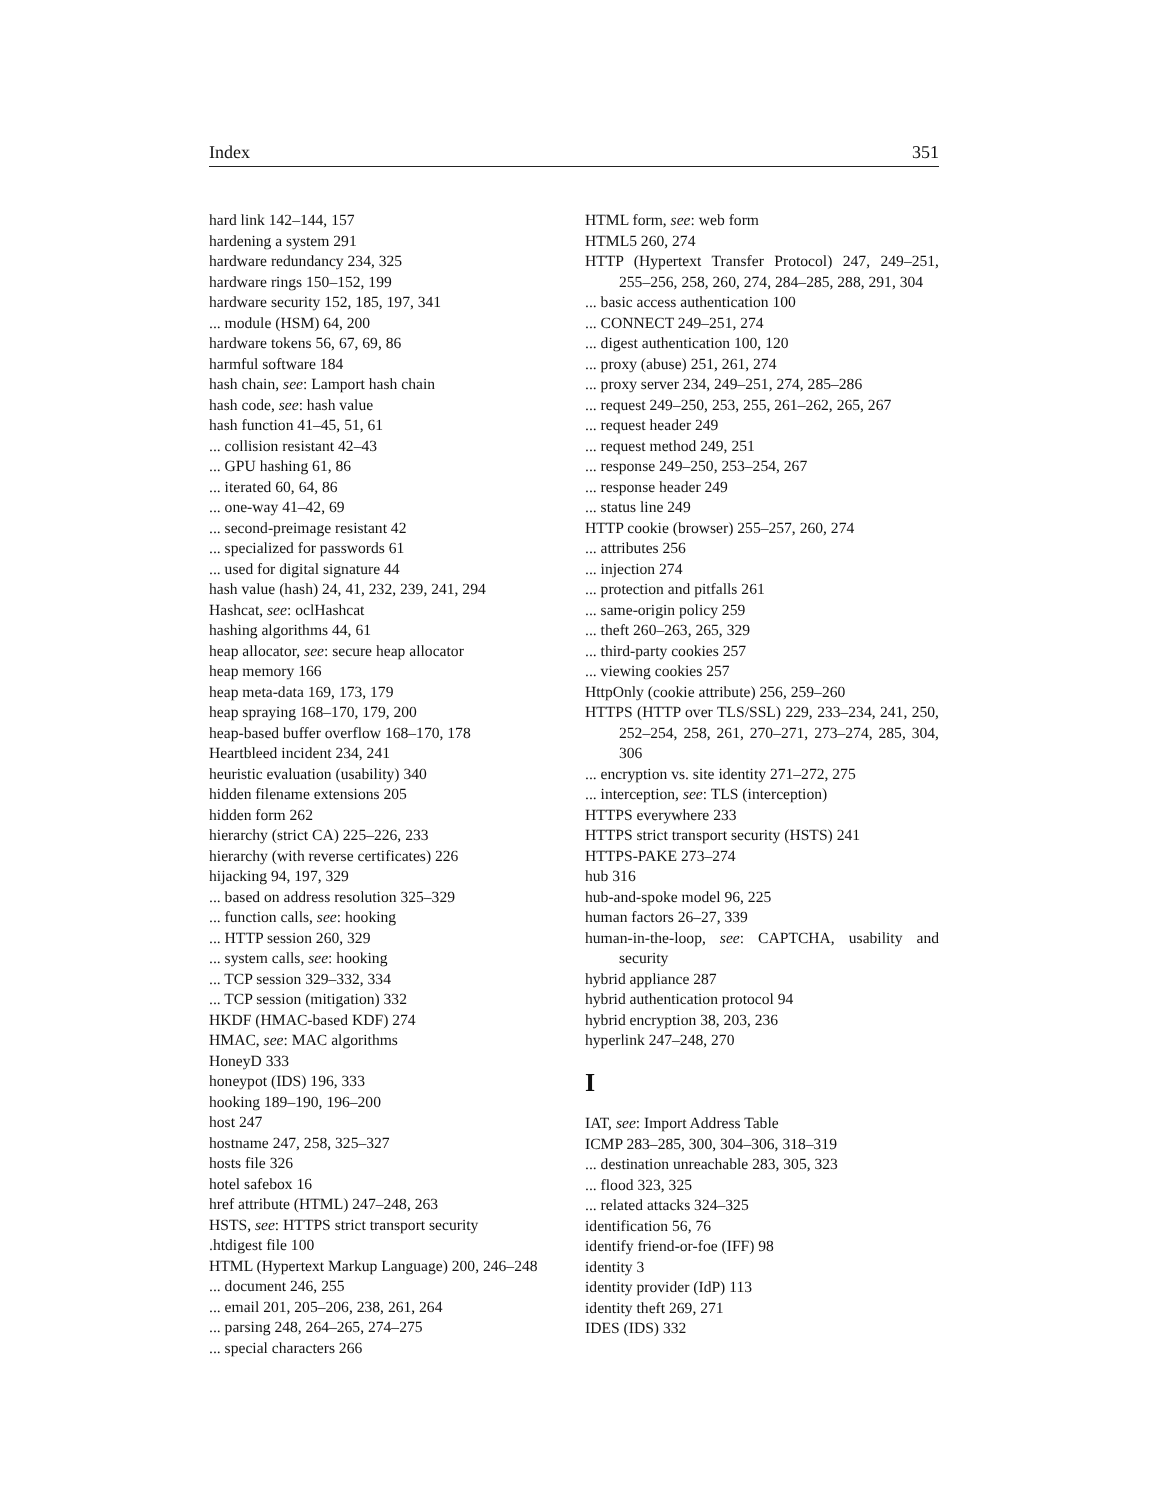Index 351
hard link 142–144, 157
hardening a system 291
hardware redundancy 234, 325
hardware rings 150–152, 199
hardware security 152, 185, 197, 341
... module (HSM) 64, 200
hardware tokens 56, 67, 69, 86
harmful software 184
hash chain, see: Lamport hash chain
hash code, see: hash value
hash function 41–45, 51, 61
... collision resistant 42–43
... GPU hashing 61, 86
... iterated 60, 64, 86
... one-way 41–42, 69
... second-preimage resistant 42
... specialized for passwords 61
... used for digital signature 44
hash value (hash) 24, 41, 232, 239, 241, 294
Hashcat, see: oclHashcat
hashing algorithms 44, 61
heap allocator, see: secure heap allocator
heap memory 166
heap meta-data 169, 173, 179
heap spraying 168–170, 179, 200
heap-based buffer overflow 168–170, 178
Heartbleed incident 234, 241
heuristic evaluation (usability) 340
hidden filename extensions 205
hidden form 262
hierarchy (strict CA) 225–226, 233
hierarchy (with reverse certificates) 226
hijacking 94, 197, 329
... based on address resolution 325–329
... function calls, see: hooking
... HTTP session 260, 329
... system calls, see: hooking
... TCP session 329–332, 334
... TCP session (mitigation) 332
HKDF (HMAC-based KDF) 274
HMAC, see: MAC algorithms
HoneyD 333
honeypot (IDS) 196, 333
hooking 189–190, 196–200
host 247
hostname 247, 258, 325–327
hosts file 326
hotel safebox 16
href attribute (HTML) 247–248, 263
HSTS, see: HTTPS strict transport security
.htdigest file 100
HTML (Hypertext Markup Language) 200, 246–248
... document 246, 255
... email 201, 205–206, 238, 261, 264
... parsing 248, 264–265, 274–275
... special characters 266
HTML form, see: web form
HTML5 260, 274
HTTP (Hypertext Transfer Protocol) 247, 249–251, 255–256, 258, 260, 274, 284–285, 288, 291, 304
... basic access authentication 100
... CONNECT 249–251, 274
... digest authentication 100, 120
... proxy (abuse) 251, 261, 274
... proxy server 234, 249–251, 274, 285–286
... request 249–250, 253, 255, 261–262, 265, 267
... request header 249
... request method 249, 251
... response 249–250, 253–254, 267
... response header 249
... status line 249
HTTP cookie (browser) 255–257, 260, 274
... attributes 256
... injection 274
... protection and pitfalls 261
... same-origin policy 259
... theft 260–263, 265, 329
... third-party cookies 257
... viewing cookies 257
HttpOnly (cookie attribute) 256, 259–260
HTTPS (HTTP over TLS/SSL) 229, 233–234, 241, 250, 252–254, 258, 261, 270–271, 273–274, 285, 304, 306
... encryption vs. site identity 271–272, 275
... interception, see: TLS (interception)
HTTPS everywhere 233
HTTPS strict transport security (HSTS) 241
HTTPS-PAKE 273–274
hub 316
hub-and-spoke model 96, 225
human factors 26–27, 339
human-in-the-loop, see: CAPTCHA, usability and security
hybrid appliance 287
hybrid authentication protocol 94
hybrid encryption 38, 203, 236
hyperlink 247–248, 270
I
IAT, see: Import Address Table
ICMP 283–285, 300, 304–306, 318–319
... destination unreachable 283, 305, 323
... flood 323, 325
... related attacks 324–325
identification 56, 76
identify friend-or-foe (IFF) 98
identity 3
identity provider (IdP) 113
identity theft 269, 271
IDES (IDS) 332